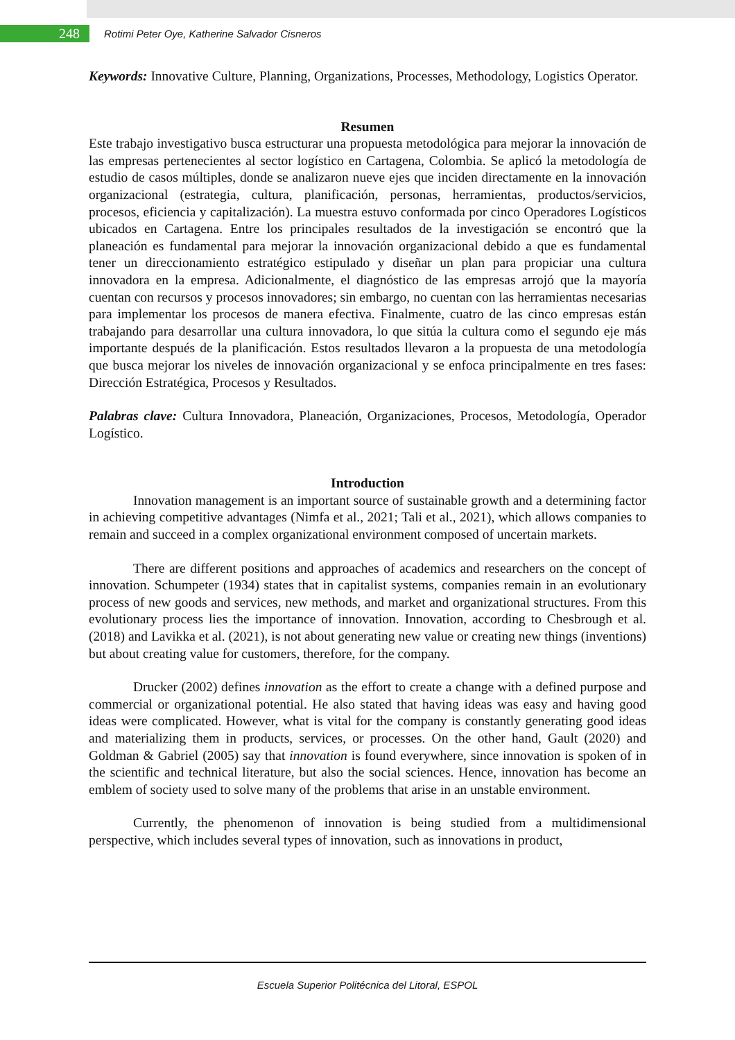248
Rotimi Peter Oye, Katherine Salvador Cisneros
Keywords: Innovative Culture, Planning, Organizations, Processes, Methodology, Logistics Operator.
Resumen
Este trabajo investigativo busca estructurar una propuesta metodológica para mejorar la innovación de las empresas pertenecientes al sector logístico en Cartagena, Colombia. Se aplicó la metodología de estudio de casos múltiples, donde se analizaron nueve ejes que inciden directamente en la innovación organizacional (estrategia, cultura, planificación, personas, herramientas, productos/servicios, procesos, eficiencia y capitalización). La muestra estuvo conformada por cinco Operadores Logísticos ubicados en Cartagena. Entre los principales resultados de la investigación se encontró que la planeación es fundamental para mejorar la innovación organizacional debido a que es fundamental tener un direccionamiento estratégico estipulado y diseñar un plan para propiciar una cultura innovadora en la empresa. Adicionalmente, el diagnóstico de las empresas arrojó que la mayoría cuentan con recursos y procesos innovadores; sin embargo, no cuentan con las herramientas necesarias para implementar los procesos de manera efectiva. Finalmente, cuatro de las cinco empresas están trabajando para desarrollar una cultura innovadora, lo que sitúa la cultura como el segundo eje más importante después de la planificación. Estos resultados llevaron a la propuesta de una metodología que busca mejorar los niveles de innovación organizacional y se enfoca principalmente en tres fases: Dirección Estratégica, Procesos y Resultados.
Palabras clave: Cultura Innovadora, Planeación, Organizaciones, Procesos, Metodología, Operador Logístico.
Introduction
Innovation management is an important source of sustainable growth and a determining factor in achieving competitive advantages (Nimfa et al., 2021; Tali et al., 2021), which allows companies to remain and succeed in a complex organizational environment composed of uncertain markets.
There are different positions and approaches of academics and researchers on the concept of innovation. Schumpeter (1934) states that in capitalist systems, companies remain in an evolutionary process of new goods and services, new methods, and market and organizational structures. From this evolutionary process lies the importance of innovation. Innovation, according to Chesbrough et al.(2018) and Lavikka et al. (2021), is not about generating new value or creating new things (inventions) but about creating value for customers, therefore, for the company.
Drucker (2002) defines innovation as the effort to create a change with a defined purpose and commercial or organizational potential. He also stated that having ideas was easy and having good ideas were complicated. However, what is vital for the company is constantly generating good ideas and materializing them in products, services, or processes. On the other hand, Gault (2020) and Goldman & Gabriel (2005) say that innovation is found everywhere, since innovation is spoken of in the scientific and technical literature, but also the social sciences. Hence, innovation has become an emblem of society used to solve many of the problems that arise in an unstable environment.
Currently, the phenomenon of innovation is being studied from a multidimensional perspective, which includes several types of innovation, such as innovations in product,
Escuela Superior Politécnica del Litoral, ESPOL